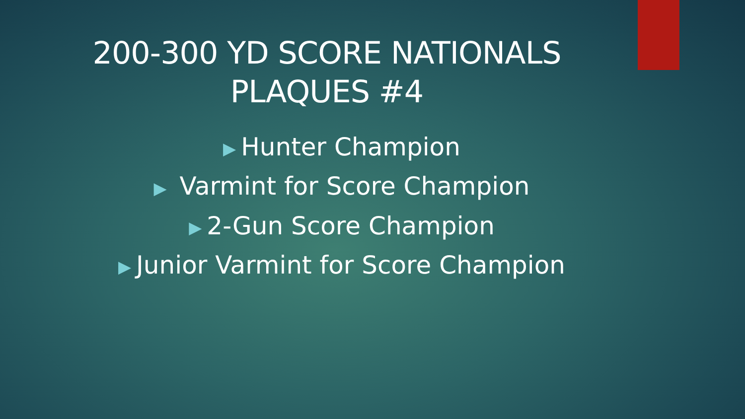200-300 YD SCORE NATIONALS
PLAQUES #4
▶ Hunter Champion
▶ Varmint for Score Champion
▶ 2-Gun Score Champion
▶ Junior Varmint for Score Champion